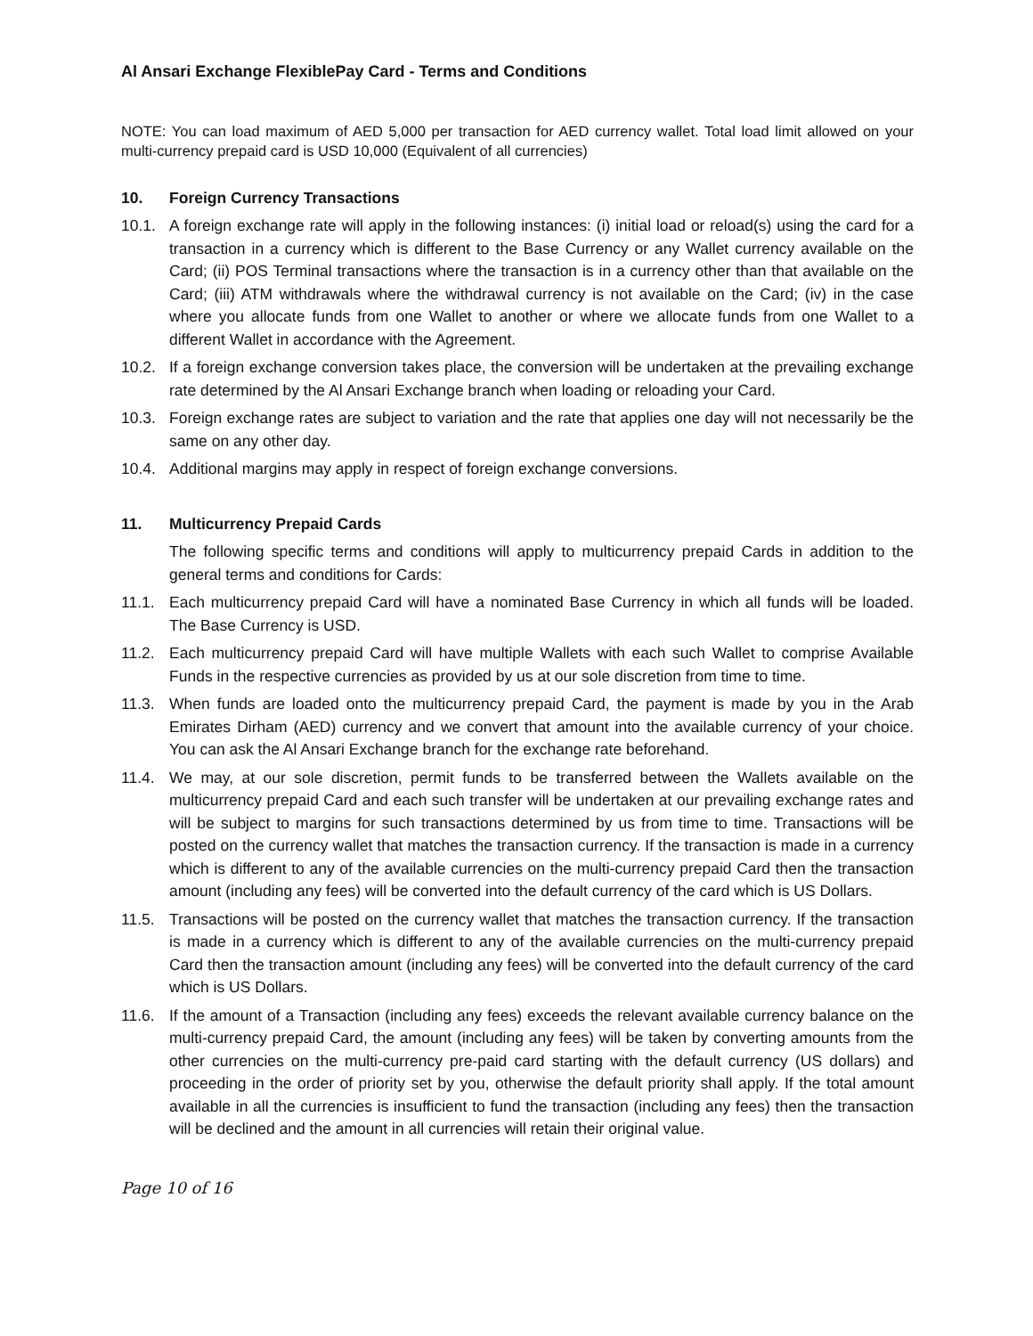Al Ansari Exchange FlexiblePay Card - Terms and Conditions
NOTE: You can load maximum of AED 5,000 per transaction for AED currency wallet. Total load limit allowed on your multi-currency prepaid card is USD 10,000 (Equivalent of all currencies)
10. Foreign Currency Transactions
10.1. A foreign exchange rate will apply in the following instances: (i) initial load or reload(s) using the card for a transaction in a currency which is different to the Base Currency or any Wallet currency available on the Card; (ii) POS Terminal transactions where the transaction is in a currency other than that available on the Card; (iii) ATM withdrawals where the withdrawal currency is not available on the Card; (iv) in the case where you allocate funds from one Wallet to another or where we allocate funds from one Wallet to a different Wallet in accordance with the Agreement.
10.2. If a foreign exchange conversion takes place, the conversion will be undertaken at the prevailing exchange rate determined by the Al Ansari Exchange branch when loading or reloading your Card.
10.3. Foreign exchange rates are subject to variation and the rate that applies one day will not necessarily be the same on any other day.
10.4. Additional margins may apply in respect of foreign exchange conversions.
11. Multicurrency Prepaid Cards
The following specific terms and conditions will apply to multicurrency prepaid Cards in addition to the general terms and conditions for Cards:
11.1. Each multicurrency prepaid Card will have a nominated Base Currency in which all funds will be loaded. The Base Currency is USD.
11.2. Each multicurrency prepaid Card will have multiple Wallets with each such Wallet to comprise Available Funds in the respective currencies as provided by us at our sole discretion from time to time.
11.3. When funds are loaded onto the multicurrency prepaid Card, the payment is made by you in the Arab Emirates Dirham (AED) currency and we convert that amount into the available currency of your choice. You can ask the Al Ansari Exchange branch for the exchange rate beforehand.
11.4. We may, at our sole discretion, permit funds to be transferred between the Wallets available on the multicurrency prepaid Card and each such transfer will be undertaken at our prevailing exchange rates and will be subject to margins for such transactions determined by us from time to time. Transactions will be posted on the currency wallet that matches the transaction currency. If the transaction is made in a currency which is different to any of the available currencies on the multi-currency prepaid Card then the transaction amount (including any fees) will be converted into the default currency of the card which is US Dollars.
11.5. Transactions will be posted on the currency wallet that matches the transaction currency. If the transaction is made in a currency which is different to any of the available currencies on the multi-currency prepaid Card then the transaction amount (including any fees) will be converted into the default currency of the card which is US Dollars.
11.6. If the amount of a Transaction (including any fees) exceeds the relevant available currency balance on the multi-currency prepaid Card, the amount (including any fees) will be taken by converting amounts from the other currencies on the multi-currency pre-paid card starting with the default currency (US dollars) and proceeding in the order of priority set by you, otherwise the default priority shall apply. If the total amount available in all the currencies is insufficient to fund the transaction (including any fees) then the transaction will be declined and the amount in all currencies will retain their original value.
Page 10 of 16